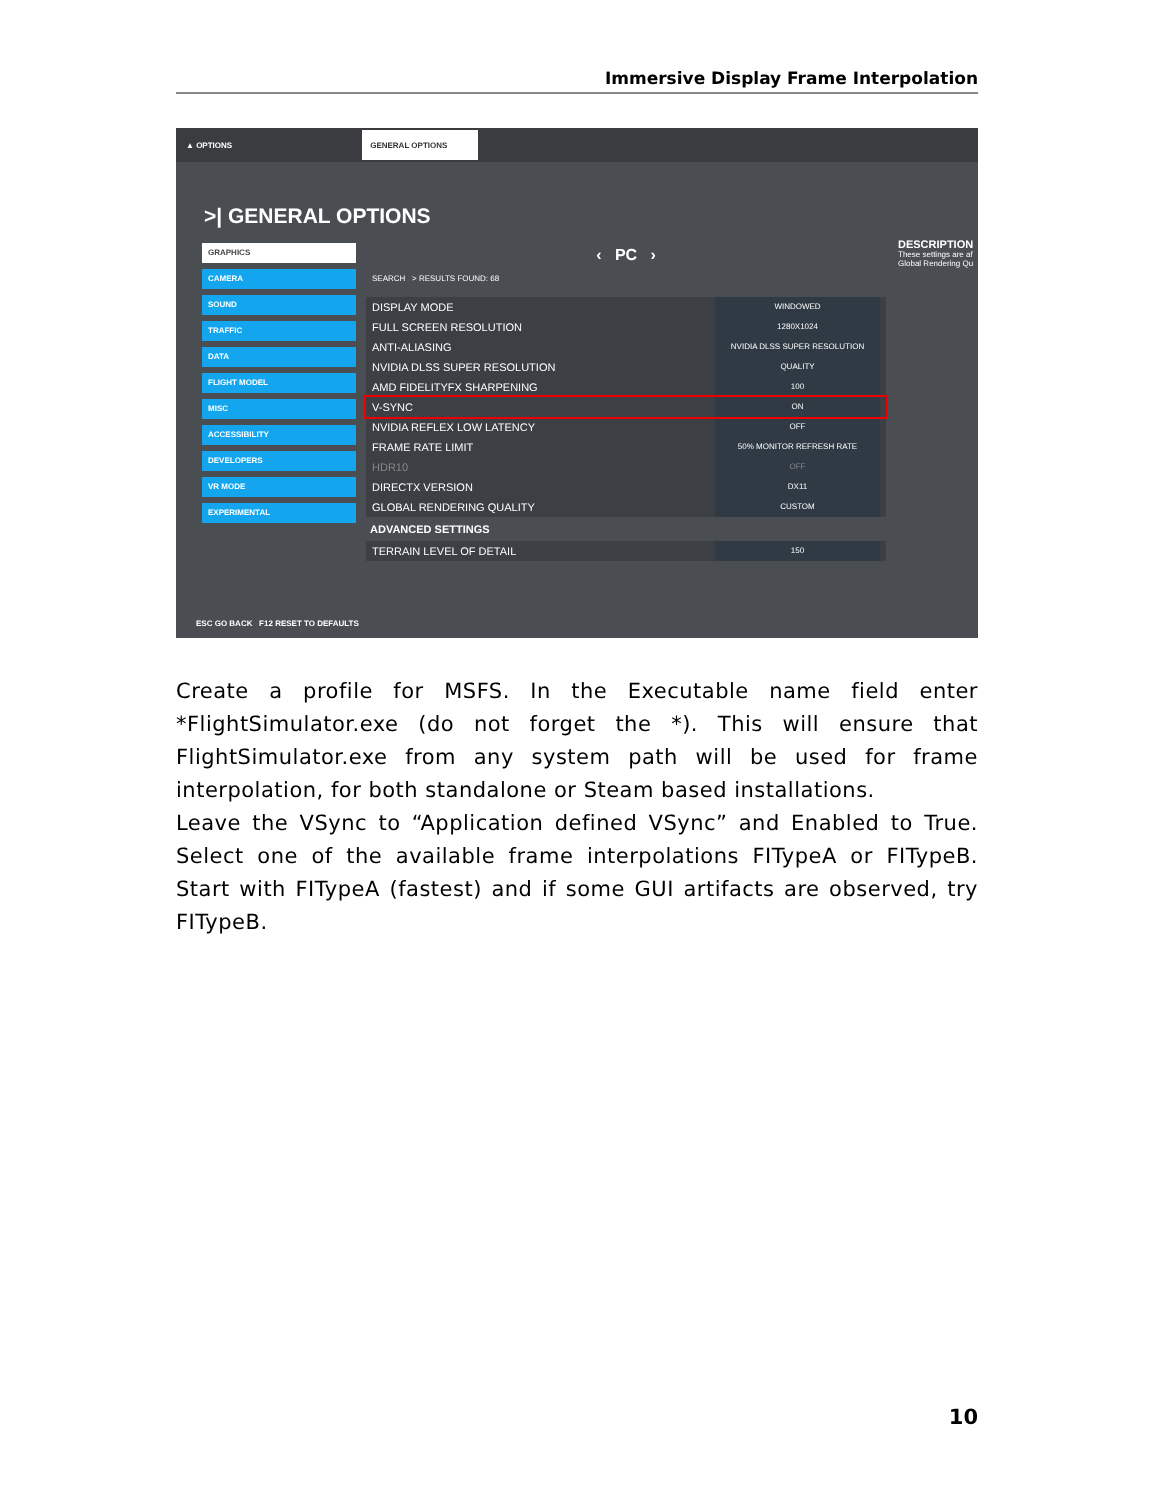Immersive Display Frame Interpolation
▲ OPTIONS GENERAL OPTIONS
>| GENERAL OPTIONS
GRAPHICS
CAMERA
SOUND
TRAFFIC
DATA
FLIGHT MODEL
MISC
ACCESSIBILITY
DEVELOPERS
VR MODE
EXPERIMENTAL
‹ PC ›
SEARCH > RESULTS FOUND: 68
DISPLAY MODE WINDOWED
FULL SCREEN RESOLUTION 1280X1024
ANTI-ALIASING NVIDIA DLSS SUPER RESOLUTION
NVIDIA DLSS SUPER RESOLUTION QUALITY
AMD FIDELITYFX SHARPENING 100
V-SYNC ON
NVIDIA REFLEX LOW LATENCY OFF
FRAME RATE LIMIT 50% MONITOR REFRESH RATE
HDR10 OFF
DIRECTX VERSION DX11
GLOBAL RENDERING QUALITY CUSTOM
ADVANCED SETTINGS
TERRAIN LEVEL OF DETAIL 150
DESCRIPTION
These settings are af Global Rendering Qu
ESC GO BACK F12 RESET TO DEFAULTS
Create a profile for MSFS. In the Executable name field enter *FlightSimulator.exe (do not forget the *). This will ensure that FlightSimulator.exe from any system path will be used for frame interpolation, for both standalone or Steam based installations.
Leave the VSync to “Application defined VSync” and Enabled to True. Select one of the available frame interpolations FITypeA or FITypeB. Start with FITypeA (fastest) and if some GUI artifacts are observed, try FITypeB.
10